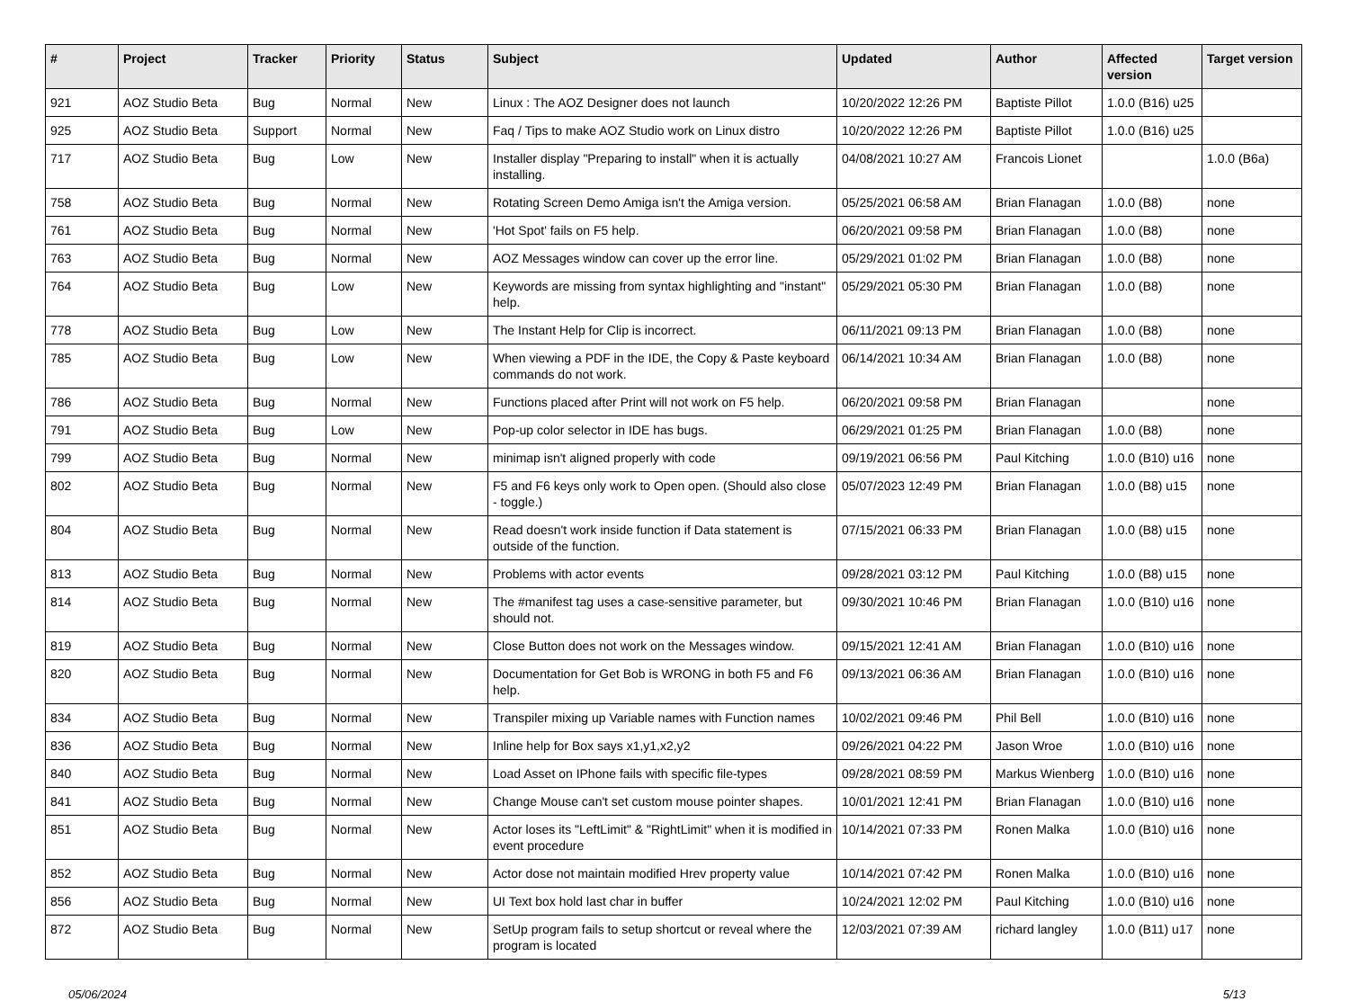| # | Project | Tracker | Priority | Status | Subject | Updated | Author | Affected version | Target version |
| --- | --- | --- | --- | --- | --- | --- | --- | --- | --- |
| 921 | AOZ Studio Beta | Bug | Normal | New | Linux : The AOZ Designer does not launch | 10/20/2022 12:26 PM | Baptiste Pillot | 1.0.0 (B16) u25 | |
| 925 | AOZ Studio Beta | Support | Normal | New | Faq / Tips to make AOZ Studio work on Linux distro | 10/20/2022 12:26 PM | Baptiste Pillot | 1.0.0 (B16) u25 | |
| 717 | AOZ Studio Beta | Bug | Low | New | Installer display "Preparing to install" when it is actually installing. | 04/08/2021 10:27 AM | Francois Lionet | | 1.0.0 (B6a) |
| 758 | AOZ Studio Beta | Bug | Normal | New | Rotating Screen Demo Amiga isn't the Amiga version. | 05/25/2021 06:58 AM | Brian Flanagan | 1.0.0 (B8) | none |
| 761 | AOZ Studio Beta | Bug | Normal | New | 'Hot Spot' fails on F5 help. | 06/20/2021 09:58 PM | Brian Flanagan | 1.0.0 (B8) | none |
| 763 | AOZ Studio Beta | Bug | Normal | New | AOZ Messages window can cover up the error line. | 05/29/2021 01:02 PM | Brian Flanagan | 1.0.0 (B8) | none |
| 764 | AOZ Studio Beta | Bug | Low | New | Keywords are missing from syntax highlighting and "instant" help. | 05/29/2021 05:30 PM | Brian Flanagan | 1.0.0 (B8) | none |
| 778 | AOZ Studio Beta | Bug | Low | New | The Instant Help for Clip is incorrect. | 06/11/2021 09:13 PM | Brian Flanagan | 1.0.0 (B8) | none |
| 785 | AOZ Studio Beta | Bug | Low | New | When viewing a PDF in the IDE, the Copy & Paste keyboard commands do not work. | 06/14/2021 10:34 AM | Brian Flanagan | 1.0.0 (B8) | none |
| 786 | AOZ Studio Beta | Bug | Normal | New | Functions placed after Print will not work on F5 help. | 06/20/2021 09:58 PM | Brian Flanagan | | none |
| 791 | AOZ Studio Beta | Bug | Low | New | Pop-up color selector in IDE has bugs. | 06/29/2021 01:25 PM | Brian Flanagan | 1.0.0 (B8) | none |
| 799 | AOZ Studio Beta | Bug | Normal | New | minimap isn't aligned properly with code | 09/19/2021 06:56 PM | Paul Kitching | 1.0.0 (B10) u16 | none |
| 802 | AOZ Studio Beta | Bug | Normal | New | F5 and F6 keys only work to Open open. (Should also close - toggle.) | 05/07/2023 12:49 PM | Brian Flanagan | 1.0.0 (B8) u15 | none |
| 804 | AOZ Studio Beta | Bug | Normal | New | Read doesn't work inside function if Data statement is outside of the function. | 07/15/2021 06:33 PM | Brian Flanagan | 1.0.0 (B8) u15 | none |
| 813 | AOZ Studio Beta | Bug | Normal | New | Problems with actor events | 09/28/2021 03:12 PM | Paul Kitching | 1.0.0 (B8) u15 | none |
| 814 | AOZ Studio Beta | Bug | Normal | New | The #manifest tag uses a case-sensitive parameter, but should not. | 09/30/2021 10:46 PM | Brian Flanagan | 1.0.0 (B10) u16 | none |
| 819 | AOZ Studio Beta | Bug | Normal | New | Close Button does not work on the Messages window. | 09/15/2021 12:41 AM | Brian Flanagan | 1.0.0 (B10) u16 | none |
| 820 | AOZ Studio Beta | Bug | Normal | New | Documentation for Get Bob is WRONG in both F5 and F6 help. | 09/13/2021 06:36 AM | Brian Flanagan | 1.0.0 (B10) u16 | none |
| 834 | AOZ Studio Beta | Bug | Normal | New | Transpiler mixing up Variable names with Function names | 10/02/2021 09:46 PM | Phil Bell | 1.0.0 (B10) u16 | none |
| 836 | AOZ Studio Beta | Bug | Normal | New | Inline help for Box says x1,y1,x2,y2 | 09/26/2021 04:22 PM | Jason Wroe | 1.0.0 (B10) u16 | none |
| 840 | AOZ Studio Beta | Bug | Normal | New | Load Asset on IPhone fails with specific file-types | 09/28/2021 08:59 PM | Markus Wienberg | 1.0.0 (B10) u16 | none |
| 841 | AOZ Studio Beta | Bug | Normal | New | Change Mouse can't set custom mouse pointer shapes. | 10/01/2021 12:41 PM | Brian Flanagan | 1.0.0 (B10) u16 | none |
| 851 | AOZ Studio Beta | Bug | Normal | New | Actor loses its "LeftLimit" & "RightLimit" when it is modified in event procedure | 10/14/2021 07:33 PM | Ronen Malka | 1.0.0 (B10) u16 | none |
| 852 | AOZ Studio Beta | Bug | Normal | New | Actor dose not maintain modified Hrev property value | 10/14/2021 07:42 PM | Ronen Malka | 1.0.0 (B10) u16 | none |
| 856 | AOZ Studio Beta | Bug | Normal | New | UI Text box hold last char in buffer | 10/24/2021 12:02 PM | Paul Kitching | 1.0.0 (B10) u16 | none |
| 872 | AOZ Studio Beta | Bug | Normal | New | SetUp program fails to setup shortcut or reveal where the program is located | 12/03/2021 07:39 AM | richard langley | 1.0.0 (B11) u17 | none |
05/06/2024 5/13